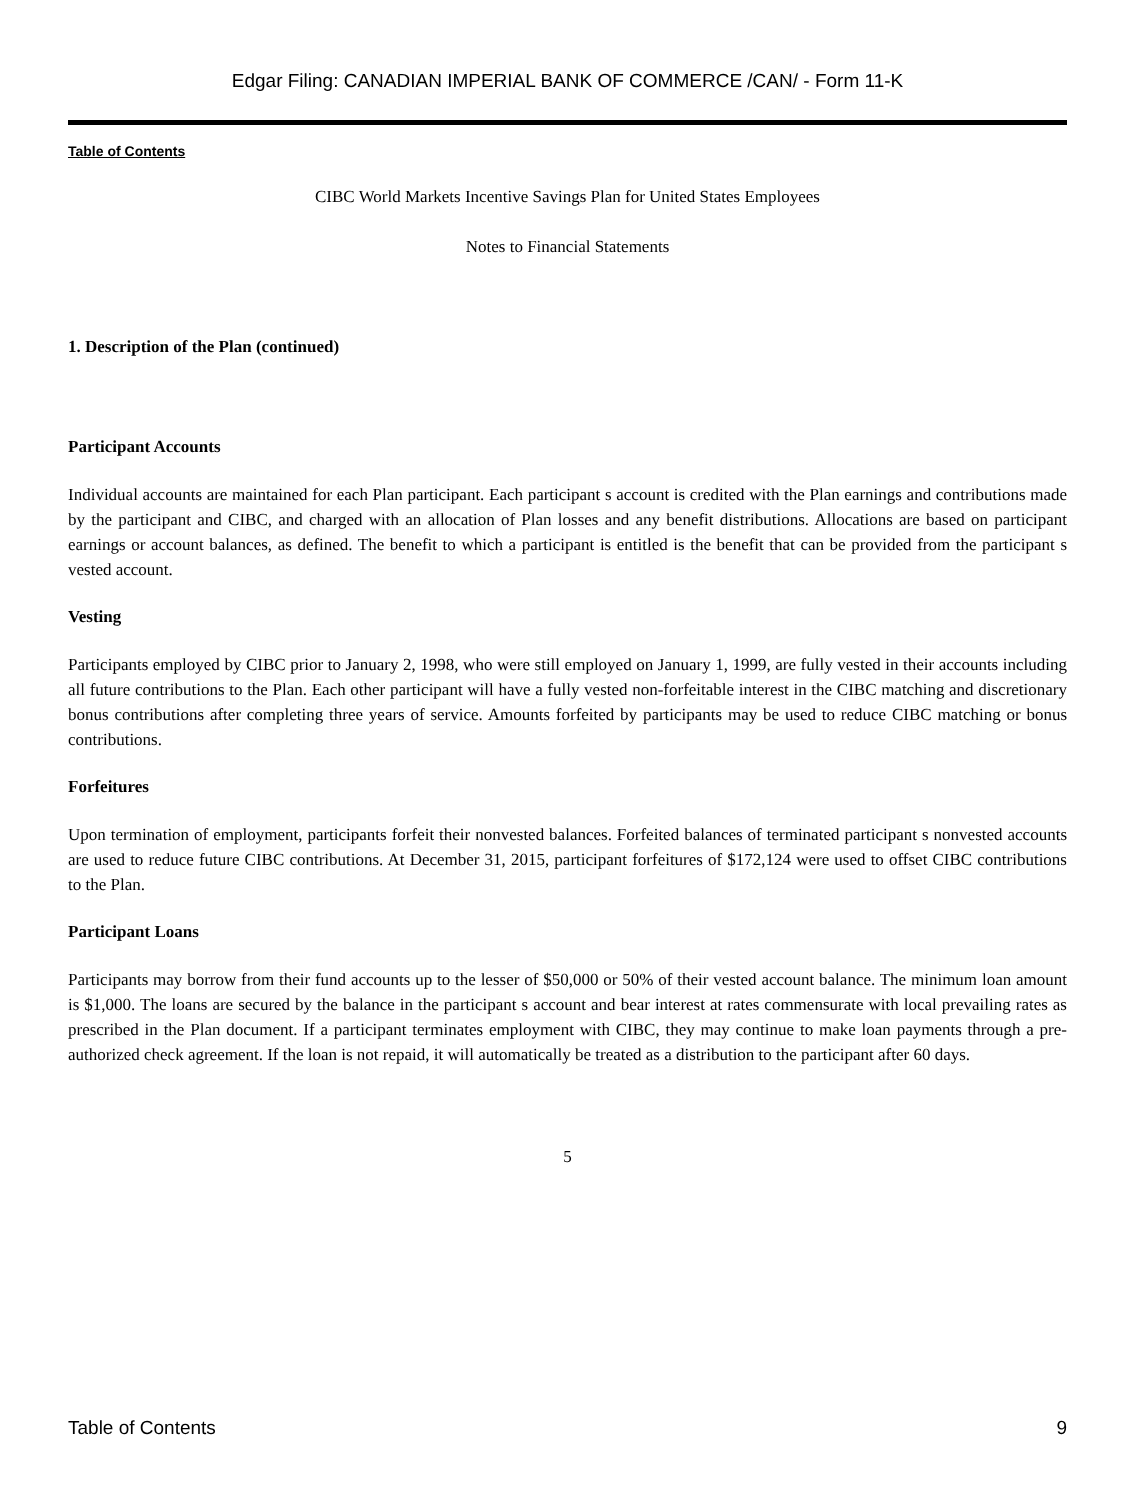Edgar Filing: CANADIAN IMPERIAL BANK OF COMMERCE /CAN/ - Form 11-K
Table of Contents
CIBC World Markets Incentive Savings Plan for United States Employees
Notes to Financial Statements
1. Description of the Plan (continued)
Participant Accounts
Individual accounts are maintained for each Plan participant. Each participant s account is credited with the Plan earnings and contributions made by the participant and CIBC, and charged with an allocation of Plan losses and any benefit distributions. Allocations are based on participant earnings or account balances, as defined. The benefit to which a participant is entitled is the benefit that can be provided from the participant s vested account.
Vesting
Participants employed by CIBC prior to January 2, 1998, who were still employed on January 1, 1999, are fully vested in their accounts including all future contributions to the Plan. Each other participant will have a fully vested non-forfeitable interest in the CIBC matching and discretionary bonus contributions after completing three years of service. Amounts forfeited by participants may be used to reduce CIBC matching or bonus contributions.
Forfeitures
Upon termination of employment, participants forfeit their nonvested balances. Forfeited balances of terminated participant s nonvested accounts are used to reduce future CIBC contributions. At December 31, 2015, participant forfeitures of $172,124 were used to offset CIBC contributions to the Plan.
Participant Loans
Participants may borrow from their fund accounts up to the lesser of $50,000 or 50% of their vested account balance. The minimum loan amount is $1,000. The loans are secured by the balance in the participant s account and bear interest at rates commensurate with local prevailing rates as prescribed in the Plan document. If a participant terminates employment with CIBC, they may continue to make loan payments through a pre-authorized check agreement. If the loan is not repaid, it will automatically be treated as a distribution to the participant after 60 days.
5
Table of Contents 9